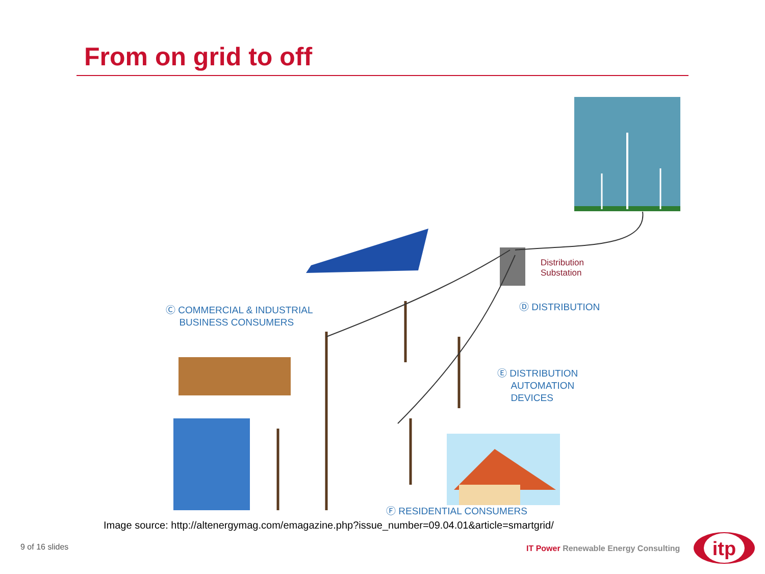From on grid to off
Distribution
Substation
Ⓒ COMMERCIAL & INDUSTRIAL
BUSINESS CONSUMERS
Ⓓ DISTRIBUTION
Ⓔ DISTRIBUTION
AUTOMATION
DEVICES
Ⓕ RESIDENTIAL CONSUMERS
Image source: http://altenergymag.com/emagazine.php?issue_number=09.04.01&article=smartgrid/
9 of 16 slides
IT Power Renewable Energy Consulting
itp